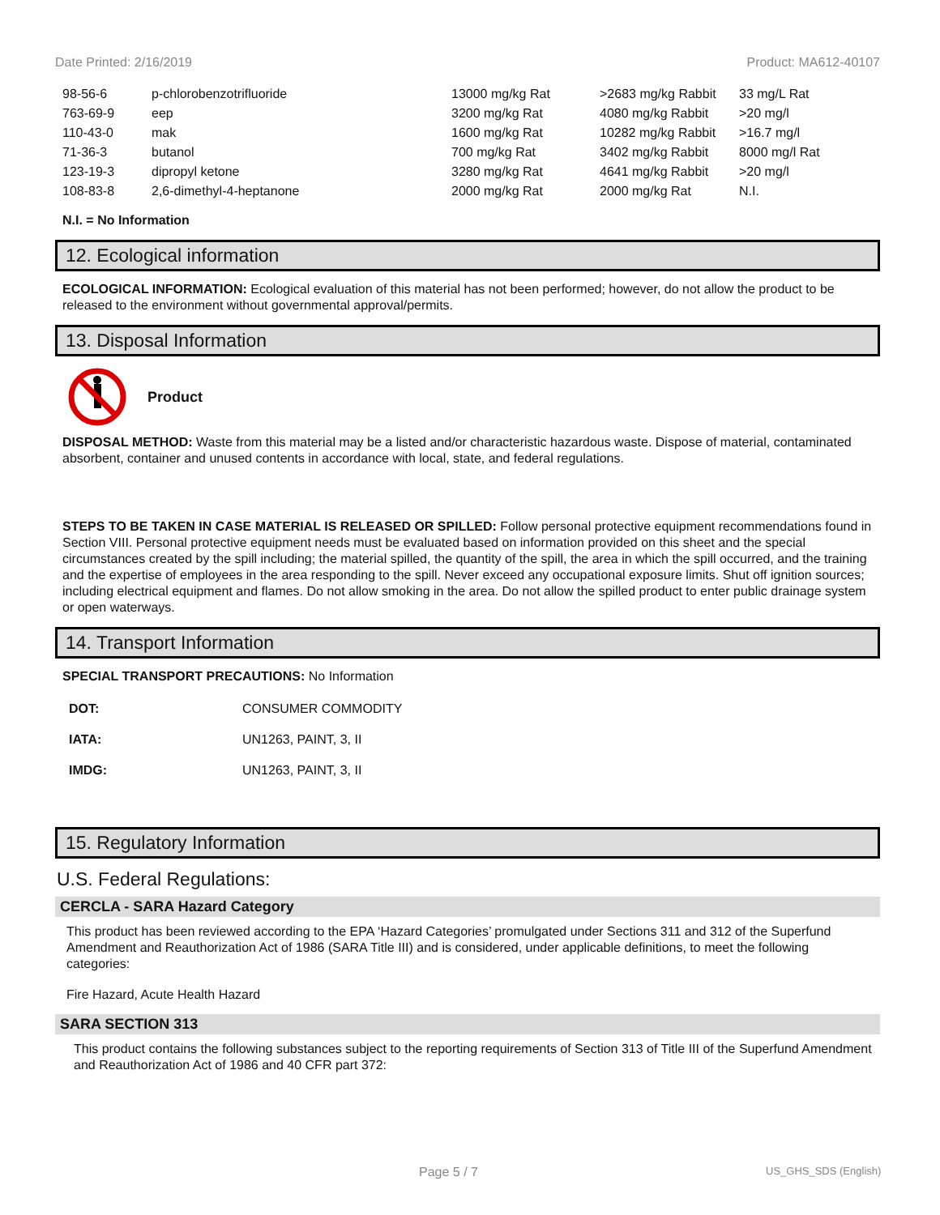Date Printed: 2/16/2019 Product: MA612-40107
| 98-56-6 | p-chlorobenzotrifluoride | 13000 mg/kg Rat | >2683 mg/kg Rabbit | 33 mg/L Rat |
| 763-69-9 | eep | 3200 mg/kg Rat | 4080 mg/kg Rabbit | >20 mg/l |
| 110-43-0 | mak | 1600 mg/kg Rat | 10282 mg/kg Rabbit | >16.7 mg/l |
| 71-36-3 | butanol | 700 mg/kg Rat | 3402 mg/kg Rabbit | 8000 mg/l Rat |
| 123-19-3 | dipropyl ketone | 3280 mg/kg Rat | 4641 mg/kg Rabbit | >20 mg/l |
| 108-83-8 | 2,6-dimethyl-4-heptanone | 2000 mg/kg Rat | 2000 mg/kg Rat | N.I. |
N.I. = No Information
12. Ecological information
ECOLOGICAL INFORMATION: Ecological evaluation of this material has not been performed; however, do not allow the product to be released to the environment without governmental approval/permits.
13. Disposal Information
Product
DISPOSAL METHOD: Waste from this material may be a listed and/or characteristic hazardous waste. Dispose of material, contaminated absorbent, container and unused contents in accordance with local, state, and federal regulations.
STEPS TO BE TAKEN IN CASE MATERIAL IS RELEASED OR SPILLED: Follow personal protective equipment recommendations found in Section VIII. Personal protective equipment needs must be evaluated based on information provided on this sheet and the special circumstances created by the spill including; the material spilled, the quantity of the spill, the area in which the spill occurred, and the training and the expertise of employees in the area responding to the spill. Never exceed any occupational exposure limits. Shut off ignition sources; including electrical equipment and flames. Do not allow smoking in the area. Do not allow the spilled product to enter public drainage system or open waterways.
14. Transport Information
SPECIAL TRANSPORT PRECAUTIONS: No Information
| DOT: | CONSUMER COMMODITY |
| IATA: | UN1263, PAINT, 3, II |
| IMDG: | UN1263, PAINT, 3, II |
15. Regulatory Information
U.S. Federal Regulations:
CERCLA - SARA Hazard Category
This product has been reviewed according to the EPA ‘Hazard Categories’ promulgated under Sections 311 and 312 of the Superfund Amendment and Reauthorization Act of 1986 (SARA Title III) and is considered, under applicable definitions, to meet the following categories:
Fire Hazard, Acute Health Hazard
SARA SECTION 313
This product contains the following substances subject to the reporting requirements of Section 313 of Title III of the Superfund Amendment and Reauthorization Act of 1986 and 40 CFR part 372:
Page 5 / 7 US_GHS_SDS (English)